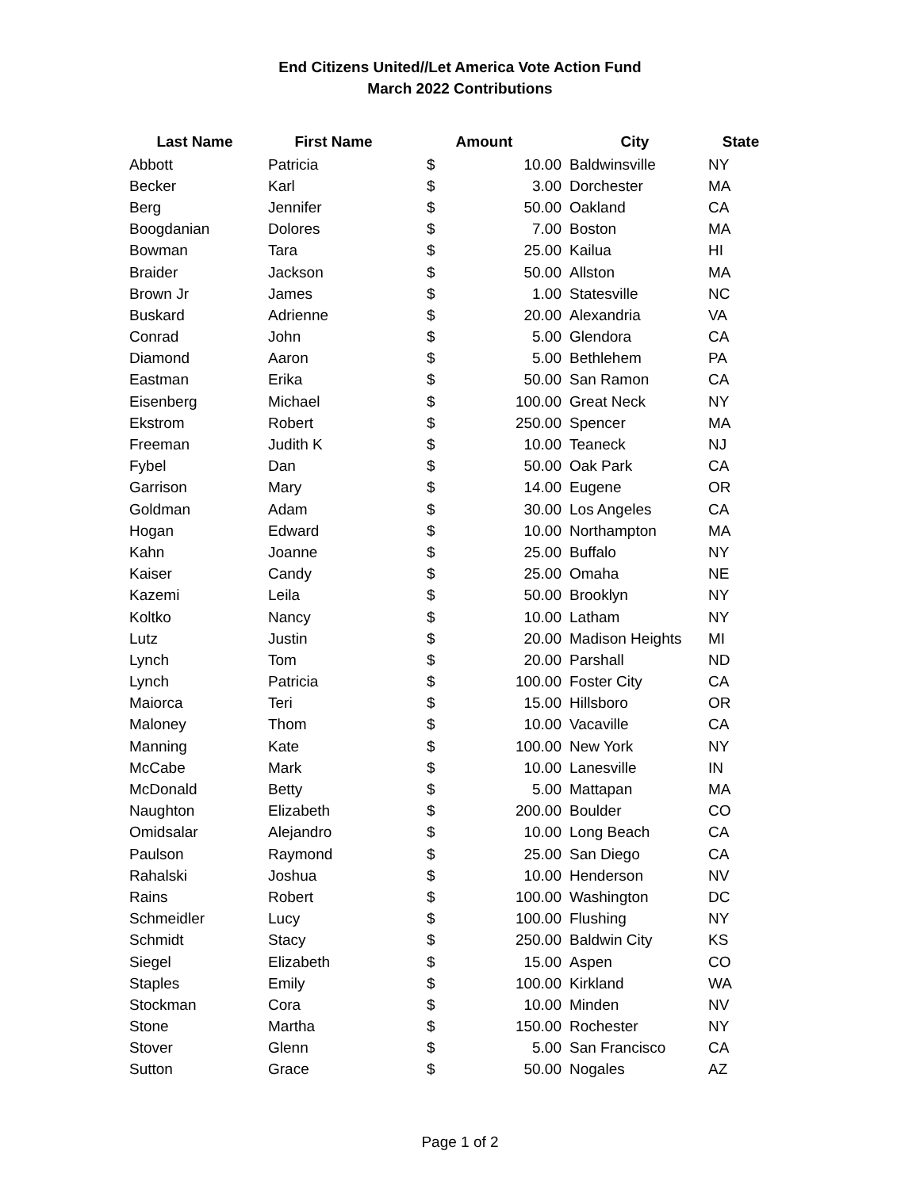End Citizens United//Let America Vote Action Fund
March 2022 Contributions
| Last Name | First Name | Amount | | City | State |
| --- | --- | --- | --- | --- | --- |
| Abbott | Patricia | $ | 10.00 | Baldwinsville | NY |
| Becker | Karl | $ | 3.00 | Dorchester | MA |
| Berg | Jennifer | $ | 50.00 | Oakland | CA |
| Boogdanian | Dolores | $ | 7.00 | Boston | MA |
| Bowman | Tara | $ | 25.00 | Kailua | HI |
| Braider | Jackson | $ | 50.00 | Allston | MA |
| Brown Jr | James | $ | 1.00 | Statesville | NC |
| Buskard | Adrienne | $ | 20.00 | Alexandria | VA |
| Conrad | John | $ | 5.00 | Glendora | CA |
| Diamond | Aaron | $ | 5.00 | Bethlehem | PA |
| Eastman | Erika | $ | 50.00 | San Ramon | CA |
| Eisenberg | Michael | $ | 100.00 | Great Neck | NY |
| Ekstrom | Robert | $ | 250.00 | Spencer | MA |
| Freeman | Judith K | $ | 10.00 | Teaneck | NJ |
| Fybel | Dan | $ | 50.00 | Oak Park | CA |
| Garrison | Mary | $ | 14.00 | Eugene | OR |
| Goldman | Adam | $ | 30.00 | Los Angeles | CA |
| Hogan | Edward | $ | 10.00 | Northampton | MA |
| Kahn | Joanne | $ | 25.00 | Buffalo | NY |
| Kaiser | Candy | $ | 25.00 | Omaha | NE |
| Kazemi | Leila | $ | 50.00 | Brooklyn | NY |
| Koltko | Nancy | $ | 10.00 | Latham | NY |
| Lutz | Justin | $ | 20.00 | Madison Heights | MI |
| Lynch | Tom | $ | 20.00 | Parshall | ND |
| Lynch | Patricia | $ | 100.00 | Foster City | CA |
| Maiorca | Teri | $ | 15.00 | Hillsboro | OR |
| Maloney | Thom | $ | 10.00 | Vacaville | CA |
| Manning | Kate | $ | 100.00 | New York | NY |
| McCabe | Mark | $ | 10.00 | Lanesville | IN |
| McDonald | Betty | $ | 5.00 | Mattapan | MA |
| Naughton | Elizabeth | $ | 200.00 | Boulder | CO |
| Omidsalar | Alejandro | $ | 10.00 | Long Beach | CA |
| Paulson | Raymond | $ | 25.00 | San Diego | CA |
| Rahalski | Joshua | $ | 10.00 | Henderson | NV |
| Rains | Robert | $ | 100.00 | Washington | DC |
| Schmeidler | Lucy | $ | 100.00 | Flushing | NY |
| Schmidt | Stacy | $ | 250.00 | Baldwin City | KS |
| Siegel | Elizabeth | $ | 15.00 | Aspen | CO |
| Staples | Emily | $ | 100.00 | Kirkland | WA |
| Stockman | Cora | $ | 10.00 | Minden | NV |
| Stone | Martha | $ | 150.00 | Rochester | NY |
| Stover | Glenn | $ | 5.00 | San Francisco | CA |
| Sutton | Grace | $ | 50.00 | Nogales | AZ |
Page 1 of 2